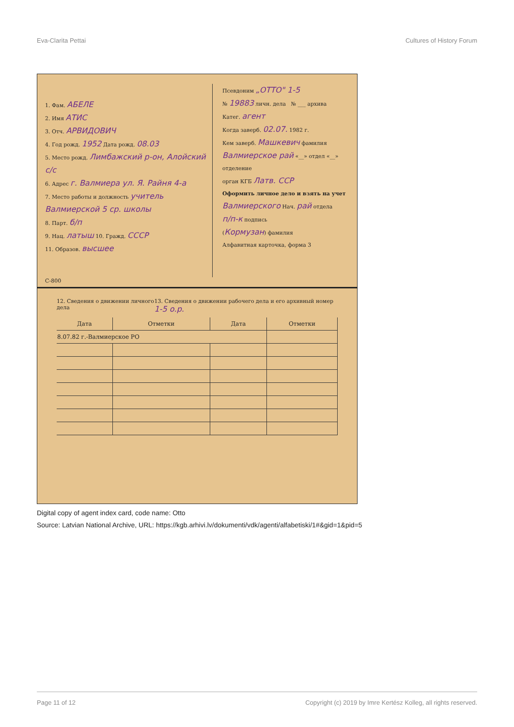Eva-Clarita Pettai Cultures of History Forum
1. Фам. АБЕЛЕ
2. Имя АТИС
3. Отч. АРВИДОВИЧ
4. Год рожд. 1952 Дата рожд. 08.03
5. Место рожд. Лимбажский р-он, Алойский с/с
6. Адрес г. Валмиера ул. Я. Райня 4-а
7. Место работы и должность учитель Валмиерской 5 ср. школы
8. Парт. б/п
9. Нац. латыш 10. Гражд. СССР
11. Образов. высшее
С-800
Псевдоним „ОТТО" 1-5
№ 19883 личн. дела № ___ архива
Катег. агент
Когда заверб. 02.07. 1982 г.
Кем заверб. Машкевич фамилия
Валмиерское рай «__» отдел «__» отделение
орган КГБ Латв. ССР
Оформить личное дело и взять на учет Валмиерского Нач. рай отдела
п/п-к подпись
(Кормузан) фамилия
Алфавитная карточка, форма 3
12. Сведения о движении личного дела 13. Сведения о движении рабочего дела и его архивный номер 1-5 о.р.
| Дата | Отметки | Дата | Отметки |
| --- | --- | --- | --- |
| 8.07.82 г.-Валмиерское РО | | | |
Digital copy of agent index card, code name: Otto
Source: Latvian National Archive, URL: https://kgb.arhivi.lv/dokumenti/vdk/agenti/alfabetiski/1#&gid=1&pid=5
Page 11 of 12 Copyright (c) 2019 by Imre Kertész Kolleg, all rights reserved.